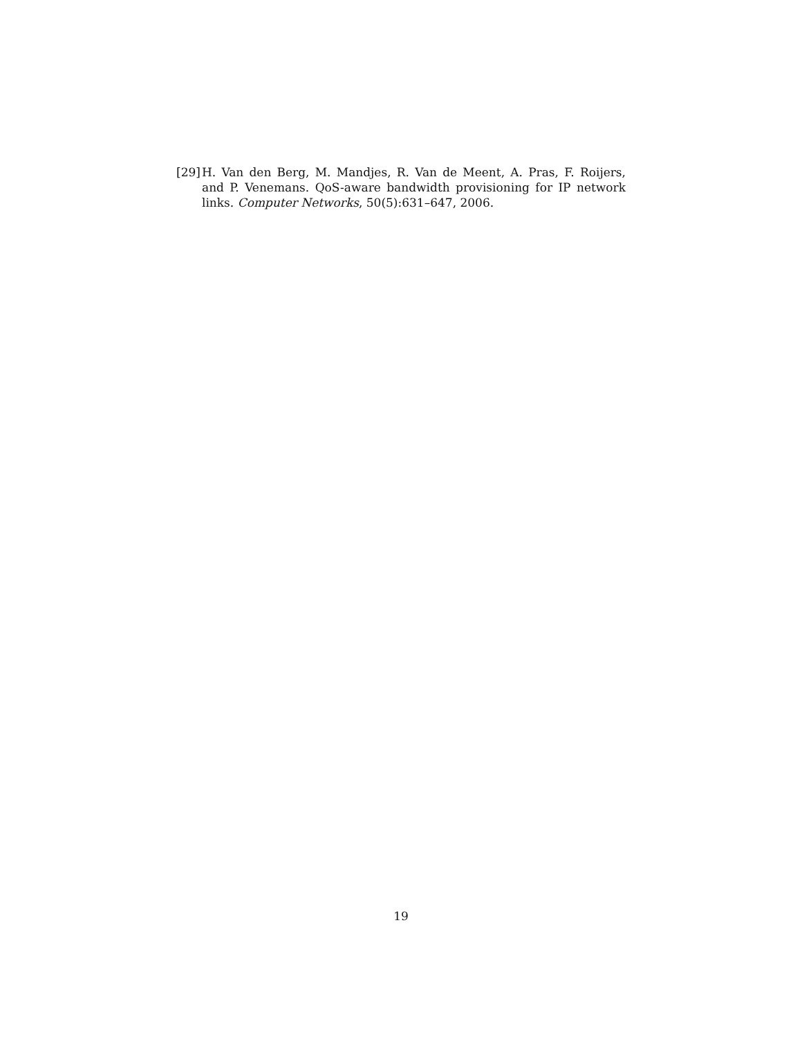[29] H. Van den Berg, M. Mandjes, R. Van de Meent, A. Pras, F. Roijers, and P. Venemans. QoS-aware bandwidth provisioning for IP network links. Computer Networks, 50(5):631–647, 2006.
19